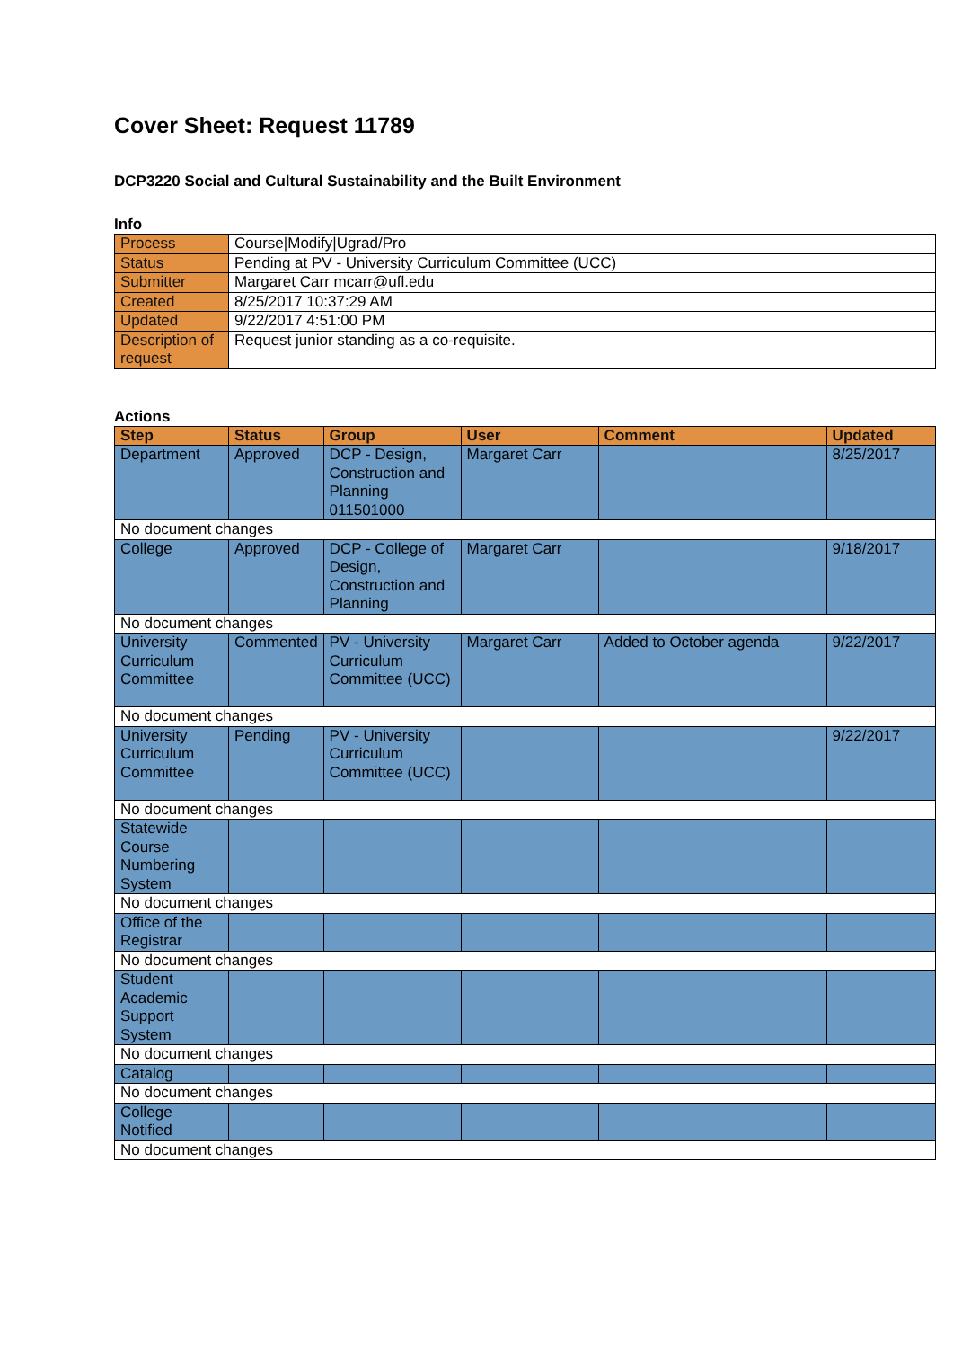Cover Sheet: Request 11789
DCP3220 Social and Cultural Sustainability and the Built Environment
Info
| Process | Course/Modify/Ugrad/Pro |
| Status | Pending at PV - University Curriculum Committee (UCC) |
| Submitter | Margaret Carr mcarr@ufl.edu |
| Created | 8/25/2017 10:37:29 AM |
| Updated | 9/22/2017 4:51:00 PM |
| Description of request | Request junior standing as a co-requisite. |
Actions
| Step | Status | Group | User | Comment | Updated |
| --- | --- | --- | --- | --- | --- |
| Department | Approved | DCP - Design, Construction and Planning 011501000 | Margaret Carr | | 8/25/2017 |
| No document changes | | | | | |
| College | Approved | DCP - College of Design, Construction and Planning | Margaret Carr | | 9/18/2017 |
| No document changes | | | | | |
| University Curriculum Committee | Commented | PV - University Curriculum Committee (UCC) | Margaret Carr | Added to October agenda | 9/22/2017 |
| No document changes | | | | | |
| University Curriculum Committee | Pending | PV - University Curriculum Committee (UCC) | | | 9/22/2017 |
| No document changes | | | | | |
| Statewide Course Numbering System | | | | | |
| No document changes | | | | | |
| Office of the Registrar | | | | | |
| No document changes | | | | | |
| Student Academic Support System | | | | | |
| No document changes | | | | | |
| Catalog | | | | | |
| No document changes | | | | | |
| College Notified | | | | | |
| No document changes | | | | | |